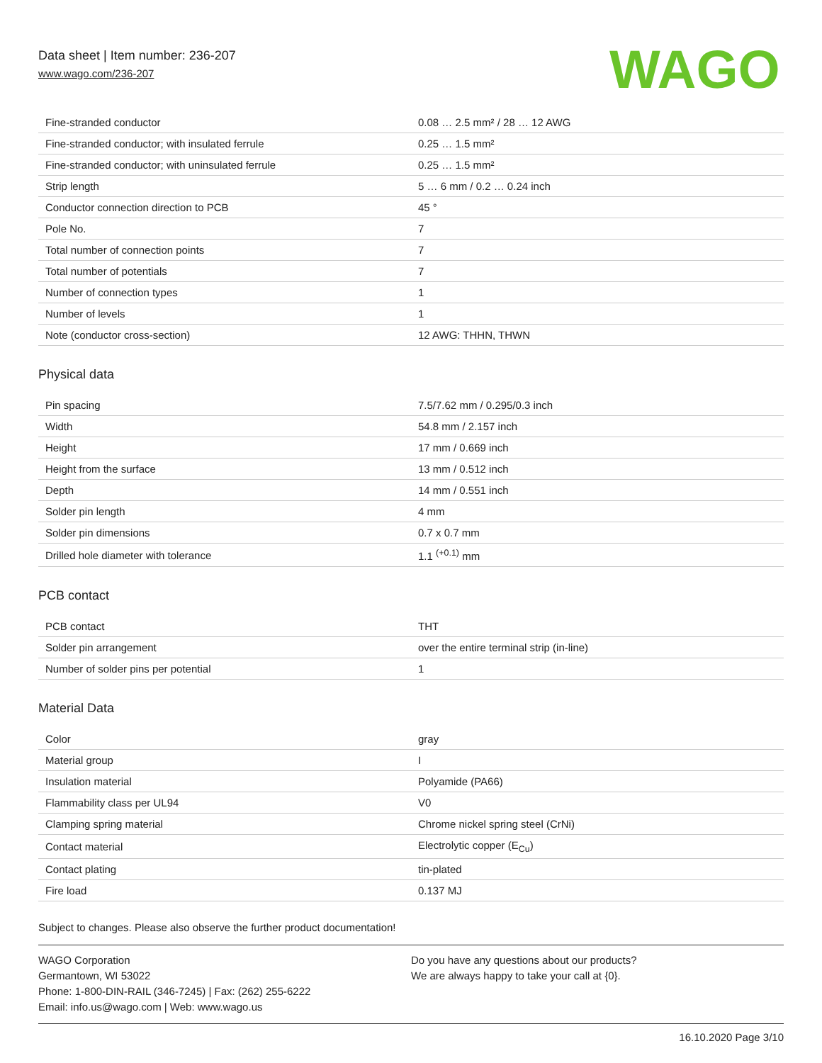Data sheet | Item number: 236-207
www.wago.com/236-207
WAGO
| Fine-stranded conductor | 0.08 … 2.5 mm² / 28 … 12 AWG |
| Fine-stranded conductor; with insulated ferrule | 0.25 … 1.5 mm² |
| Fine-stranded conductor; with uninsulated ferrule | 0.25 … 1.5 mm² |
| Strip length | 5 … 6 mm / 0.2 … 0.24 inch |
| Conductor connection direction to PCB | 45 ° |
| Pole No. | 7 |
| Total number of connection points | 7 |
| Total number of potentials | 7 |
| Number of connection types | 1 |
| Number of levels | 1 |
| Note (conductor cross-section) | 12 AWG: THHN, THWN |
Physical data
| Pin spacing | 7.5/7.62 mm / 0.295/0.3 inch |
| Width | 54.8 mm / 2.157 inch |
| Height | 17 mm / 0.669 inch |
| Height from the surface | 13 mm / 0.512 inch |
| Depth | 14 mm / 0.551 inch |
| Solder pin length | 4 mm |
| Solder pin dimensions | 0.7 x 0.7 mm |
| Drilled hole diameter with tolerance | 1.1 <sup>(+0.1)</sup> mm |
PCB contact
| PCB contact | THT |
| Solder pin arrangement | over the entire terminal strip (in-line) |
| Number of solder pins per potential | 1 |
Material Data
| Color | gray |
| Material group | I |
| Insulation material | Polyamide (PA66) |
| Flammability class per UL94 | V0 |
| Clamping spring material | Chrome nickel spring steel (CrNi) |
| Contact material | Electrolytic copper (E<sub>Cu</sub>) |
| Contact plating | tin-plated |
| Fire load | 0.137 MJ |
Subject to changes. Please also observe the further product documentation!
WAGO Corporation
Germantown, WI 53022
Phone: 1-800-DIN-RAIL (346-7245) | Fax: (262) 255-6222
Email: info.us@wago.com | Web: www.wago.us
Do you have any questions about our products?
We are always happy to take your call at {0}.
16.10.2020 Page 3/10